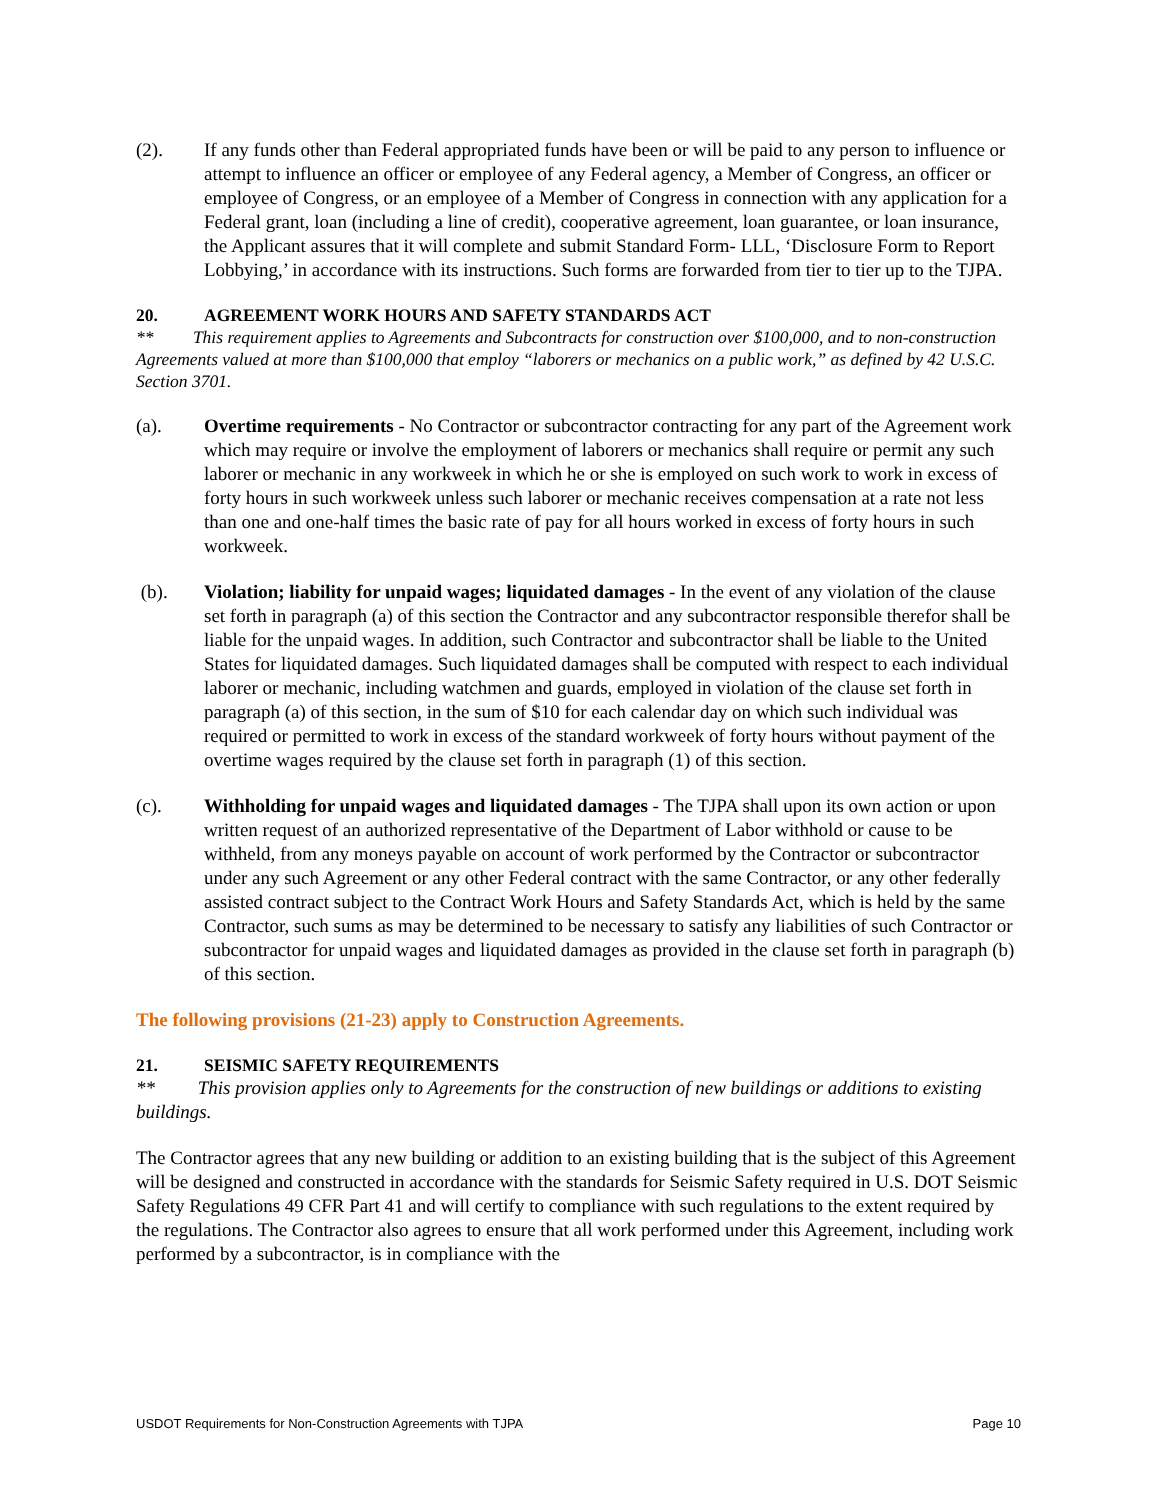(2). If any funds other than Federal appropriated funds have been or will be paid to any person to influence or attempt to influence an officer or employee of any Federal agency, a Member of Congress, an officer or employee of Congress, or an employee of a Member of Congress in connection with any application for a Federal grant, loan (including a line of credit), cooperative agreement, loan guarantee, or loan insurance, the Applicant assures that it will complete and submit Standard Form- LLL, ‘Disclosure Form to Report Lobbying,’ in accordance with its instructions. Such forms are forwarded from tier to tier up to the TJPA.
20. AGREEMENT WORK HOURS AND SAFETY STANDARDS ACT
** This requirement applies to Agreements and Subcontracts for construction over $100,000, and to non-construction Agreements valued at more than $100,000 that employ “laborers or mechanics on a public work,” as defined by 42 U.S.C. Section 3701.
(a). Overtime requirements - No Contractor or subcontractor contracting for any part of the Agreement work which may require or involve the employment of laborers or mechanics shall require or permit any such laborer or mechanic in any workweek in which he or she is employed on such work to work in excess of forty hours in such workweek unless such laborer or mechanic receives compensation at a rate not less than one and one-half times the basic rate of pay for all hours worked in excess of forty hours in such workweek.
(b). Violation; liability for unpaid wages; liquidated damages - In the event of any violation of the clause set forth in paragraph (a) of this section the Contractor and any subcontractor responsible therefor shall be liable for the unpaid wages. In addition, such Contractor and subcontractor shall be liable to the United States for liquidated damages. Such liquidated damages shall be computed with respect to each individual laborer or mechanic, including watchmen and guards, employed in violation of the clause set forth in paragraph (a) of this section, in the sum of $10 for each calendar day on which such individual was required or permitted to work in excess of the standard workweek of forty hours without payment of the overtime wages required by the clause set forth in paragraph (1) of this section.
(c). Withholding for unpaid wages and liquidated damages - The TJPA shall upon its own action or upon written request of an authorized representative of the Department of Labor withhold or cause to be withheld, from any moneys payable on account of work performed by the Contractor or subcontractor under any such Agreement or any other Federal contract with the same Contractor, or any other federally assisted contract subject to the Contract Work Hours and Safety Standards Act, which is held by the same Contractor, such sums as may be determined to be necessary to satisfy any liabilities of such Contractor or subcontractor for unpaid wages and liquidated damages as provided in the clause set forth in paragraph (b) of this section.
The following provisions (21-23) apply to Construction Agreements.
21. SEISMIC SAFETY REQUIREMENTS
** This provision applies only to Agreements for the construction of new buildings or additions to existing buildings.
The Contractor agrees that any new building or addition to an existing building that is the subject of this Agreement will be designed and constructed in accordance with the standards for Seismic Safety required in U.S. DOT Seismic Safety Regulations 49 CFR Part 41 and will certify to compliance with such regulations to the extent required by the regulations. The Contractor also agrees to ensure that all work performed under this Agreement, including work performed by a subcontractor, is in compliance with the
USDOT Requirements for Non-Construction Agreements with TJPA Page 10